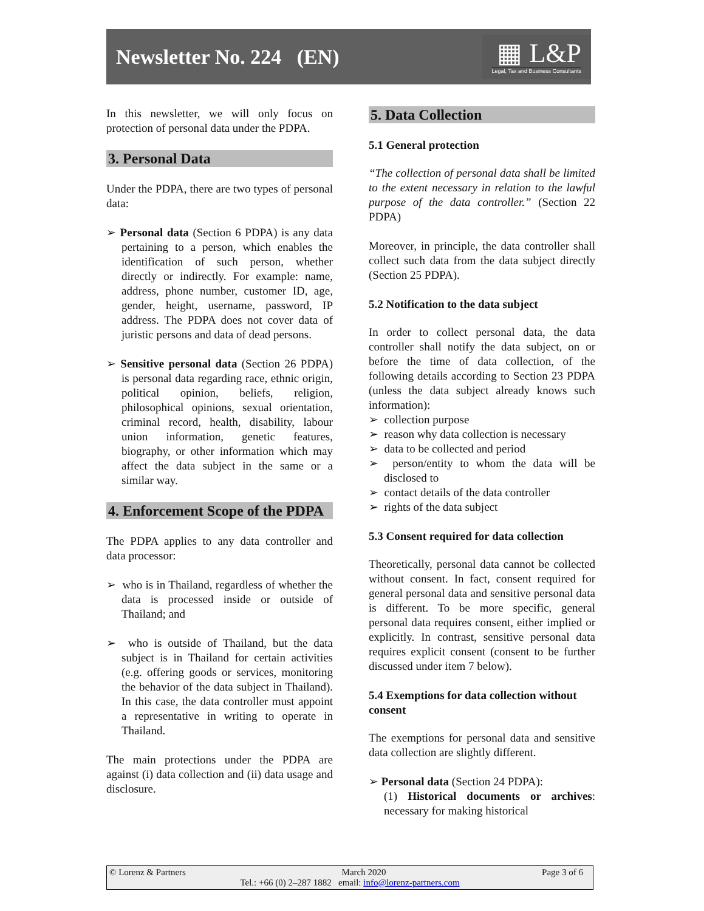Newsletter No. 224 (EN)
▦ L&P
Legal, Tax and Business Consultants
In this newsletter, we will only focus on protection of personal data under the PDPA.
3. Personal Data
Under the PDPA, there are two types of personal data:
➢ Personal data (Section 6 PDPA) is any data pertaining to a person, which enables the identification of such person, whether directly or indirectly. For example: name, address, phone number, customer ID, age, gender, height, username, password, IP address. The PDPA does not cover data of juristic persons and data of dead persons.
➢ Sensitive personal data (Section 26 PDPA) is personal data regarding race, ethnic origin, political opinion, beliefs, religion, philosophical opinions, sexual orientation, criminal record, health, disability, labour union information, genetic features, biography, or other information which may affect the data subject in the same or a similar way.
4. Enforcement Scope of the PDPA
The PDPA applies to any data controller and data processor:
➢ who is in Thailand, regardless of whether the data is processed inside or outside of Thailand; and
➢ who is outside of Thailand, but the data subject is in Thailand for certain activities (e.g. offering goods or services, monitoring the behavior of the data subject in Thailand). In this case, the data controller must appoint a representative in writing to operate in Thailand.
The main protections under the PDPA are against (i) data collection and (ii) data usage and disclosure.
5. Data Collection
5.1 General protection
“The collection of personal data shall be limited to the extent necessary in relation to the lawful purpose of the data controller.” (Section 22 PDPA)
Moreover, in principle, the data controller shall collect such data from the data subject directly (Section 25 PDPA).
5.2 Notification to the data subject
In order to collect personal data, the data controller shall notify the data subject, on or before the time of data collection, of the following details according to Section 23 PDPA (unless the data subject already knows such information):
➢ collection purpose
➢ reason why data collection is necessary
➢ data to be collected and period
➢ person/entity to whom the data will be disclosed to
➢ contact details of the data controller
➢ rights of the data subject
5.3 Consent required for data collection
Theoretically, personal data cannot be collected without consent. In fact, consent required for general personal data and sensitive personal data is different. To be more specific, general personal data requires consent, either implied or explicitly. In contrast, sensitive personal data requires explicit consent (consent to be further discussed under item 7 below).
5.4 Exemptions for data collection without consent
The exemptions for personal data and sensitive data collection are slightly different.
➢ Personal data (Section 24 PDPA):
(1) Historical documents or archives: necessary for making historical
© Lorenz & Partners March 2020 Page 3 of 6
Tel.: +66 (0) 2–287 1882 email: info@lorenz-partners.com